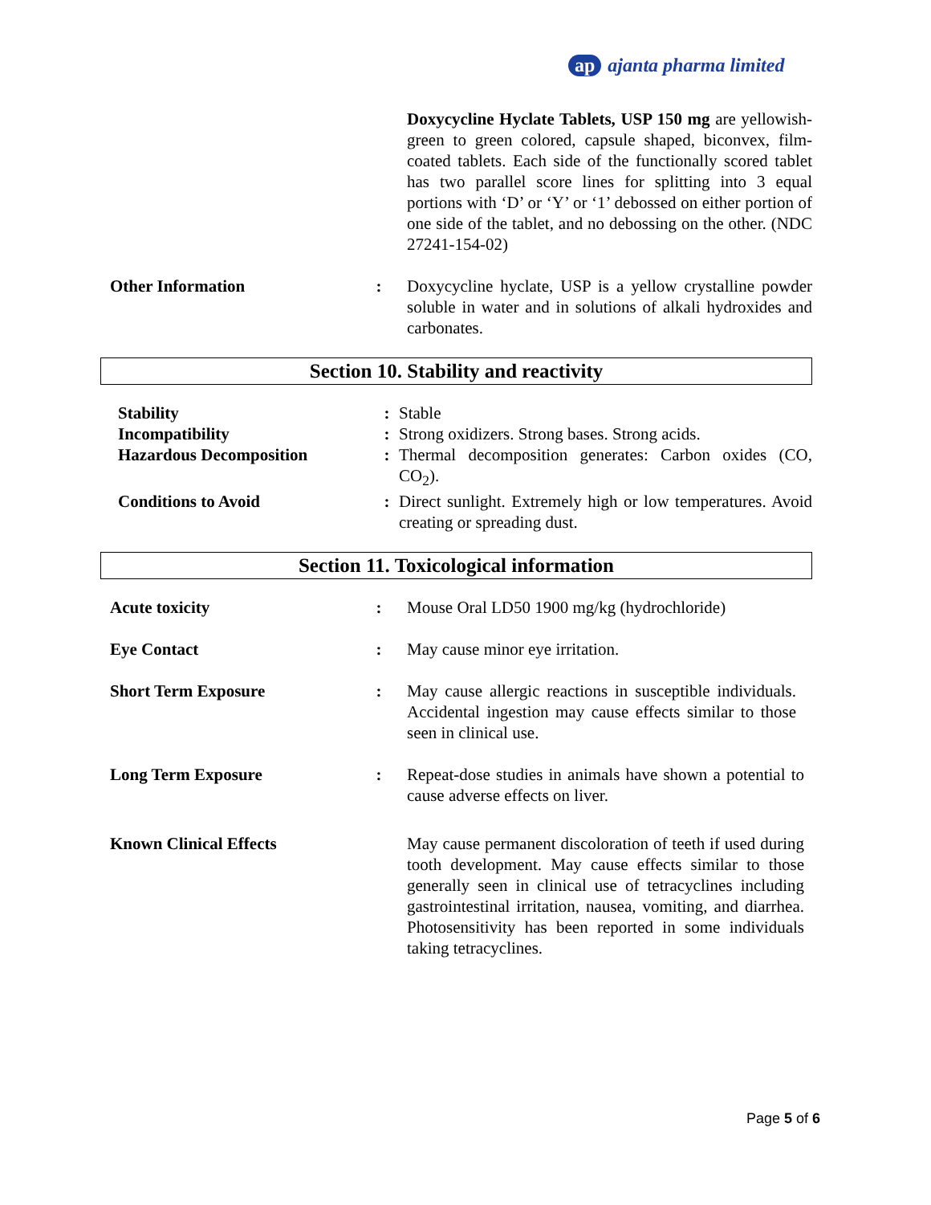ap ajanta pharma limited
| | | Doxycycline Hyclate Tablets, USP 150 mg are yellowish-green to green colored, capsule shaped, biconvex, film-coated tablets. Each side of the functionally scored tablet has two parallel score lines for splitting into 3 equal portions with ‘D’ or ‘Y’ or ‘1’ debossed on either portion of one side of the tablet, and no debossing on the other. (NDC 27241-154-02) |
| Other Information | : | Doxycycline hyclate, USP is a yellow crystalline powder soluble in water and in solutions of alkali hydroxides and carbonates. |
Section 10. Stability and reactivity
| Stability | : | Stable |
| Incompatibility | : | Strong oxidizers. Strong bases. Strong acids. |
| Hazardous Decomposition | : | Thermal decomposition generates: Carbon oxides (CO, CO<sub>2</sub>). |
| Conditions to Avoid | : | Direct sunlight. Extremely high or low temperatures. Avoid creating or spreading dust. |
Section 11. Toxicological information
| Acute toxicity | : | Mouse Oral LD50 1900 mg/kg (hydrochloride) |
| Eye Contact | : | May cause minor eye irritation. |
| Short Term Exposure | : | May cause allergic reactions in susceptible individuals. Accidental ingestion may cause effects similar to those seen in clinical use. |
| Long Term Exposure | : | Repeat-dose studies in animals have shown a potential to cause adverse effects on liver. |
| Known Clinical Effects | | May cause permanent discoloration of teeth if used during tooth development. May cause effects similar to those generally seen in clinical use of tetracyclines including gastrointestinal irritation, nausea, vomiting, and diarrhea. Photosensitivity has been reported in some individuals taking tetracyclines. |
Page 5 of 6